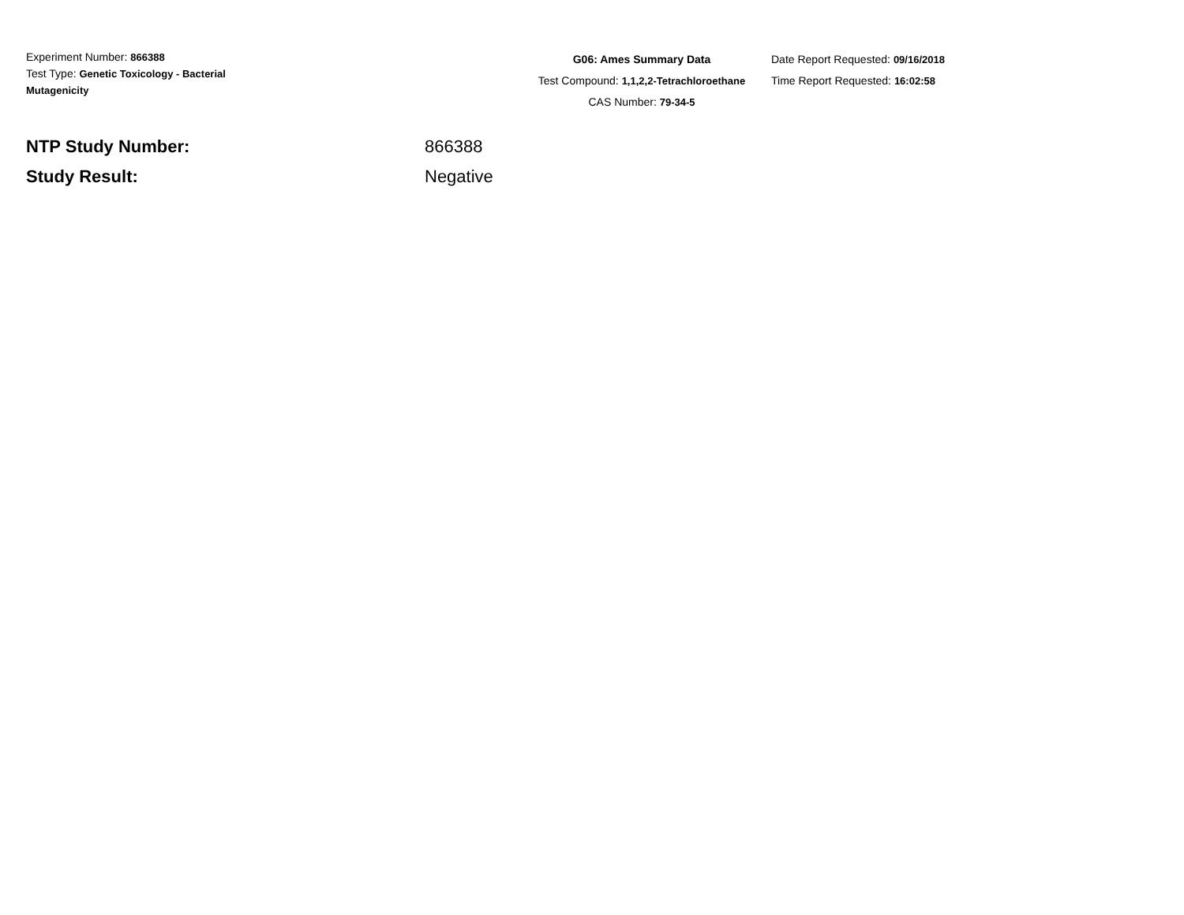Experiment Number: 866388
Test Type: Genetic Toxicology - Bacterial Mutagenicity
G06: Ames Summary Data
Test Compound: 1,1,2,2-Tetrachloroethane
CAS Number: 79-34-5
Date Report Requested: 09/16/2018
Time Report Requested: 16:02:58
NTP Study Number: 866388
Study Result: Negative